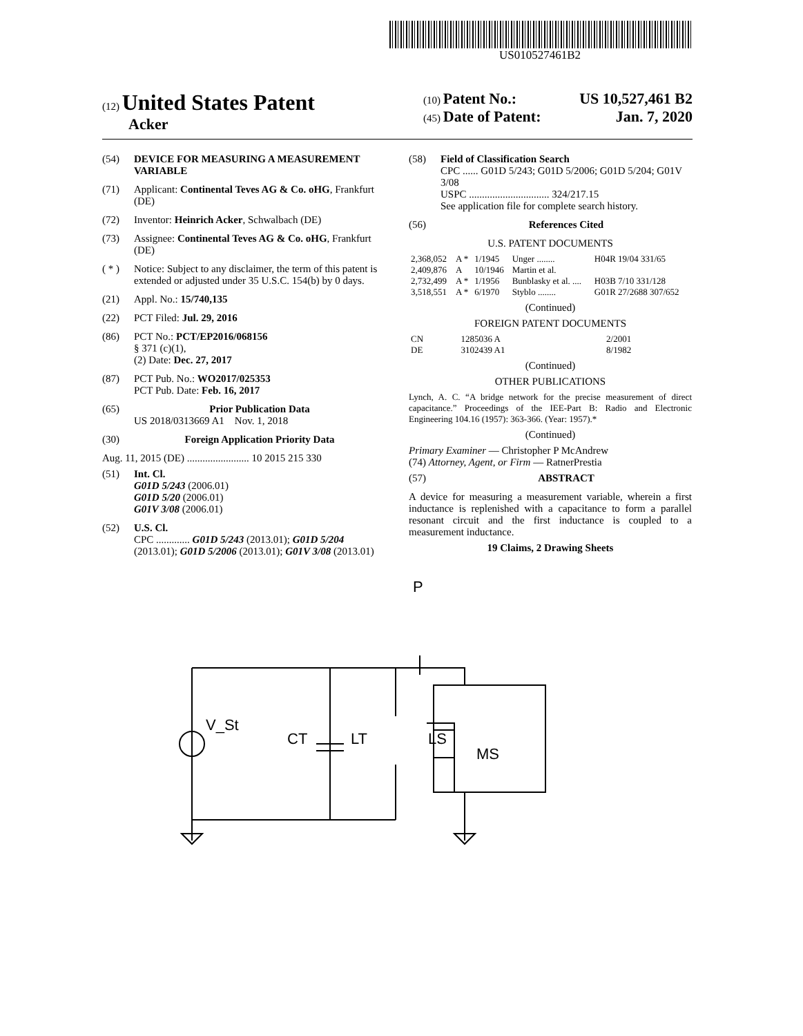US010527461B2
(12) United States Patent
Acker
(10) Patent No.: US 10,527,461 B2
(45) Date of Patent: Jan. 7, 2020
(54) DEVICE FOR MEASURING A MEASUREMENT VARIABLE
(71) Applicant: Continental Teves AG & Co. oHG, Frankfurt (DE)
(72) Inventor: Heinrich Acker, Schwalbach (DE)
(73) Assignee: Continental Teves AG & Co. oHG, Frankfurt (DE)
( * ) Notice: Subject to any disclaimer, the term of this patent is extended or adjusted under 35 U.S.C. 154(b) by 0 days.
(21) Appl. No.: 15/740,135
(22) PCT Filed: Jul. 29, 2016
(86) PCT No.: PCT/EP2016/068156
§ 371 (c)(1),
(2) Date: Dec. 27, 2017
(87) PCT Pub. No.: WO2017/025353
PCT Pub. Date: Feb. 16, 2017
(65) Prior Publication Data
US 2018/0313669 A1 Nov. 1, 2018
(30) Foreign Application Priority Data
Aug. 11, 2015 (DE) ........................ 10 2015 215 330
(51) Int. Cl.
G01D 5/243 (2006.01)
G01D 5/20 (2006.01)
G01V 3/08 (2006.01)
(52) U.S. Cl.
CPC ............. G01D 5/243 (2013.01); G01D 5/204 (2013.01); G01D 5/2006 (2013.01); G01V 3/08 (2013.01)
(58) Field of Classification Search
CPC ...... G01D 5/243; G01D 5/2006; G01D 5/204; G01V 3/08
USPC ............................... 324/217.15
See application file for complete search history.
(56) References Cited
U.S. PATENT DOCUMENTS
| 2,368,052 | A * | 1/1945 | Unger ........ | H04R 19/04 331/65 |
| 2,409,876 | A | 10/1946 | Martin et al. | |
| 2,732,499 | A * | 1/1956 | Bunblasky et al. .... | H03B 7/10 331/128 |
| 3,518,551 | A * | 6/1970 | Styblo ........ | G01R 27/2688 307/652 |
(Continued)
FOREIGN PATENT DOCUMENTS
| CN | 1285036 A | 2/2001 |
| DE | 3102439 A1 | 8/1982 |
(Continued)
OTHER PUBLICATIONS
Lynch, A. C. “A bridge network for the precise measurement of direct capacitance.” Proceedings of the IEE-Part B: Radio and Electronic Engineering 104.16 (1957): 363-366. (Year: 1957).*
(Continued)
Primary Examiner — Christopher P McAndrew
(74) Attorney, Agent, or Firm — RatnerPrestia
(57) ABSTRACT
A device for measuring a measurement variable, wherein a first inductance is replenished with a capacitance to form a parallel resonant circuit and the first inductance is coupled to a measurement inductance.
19 Claims, 2 Drawing Sheets
P
V_St
CT
LT
LS
MS